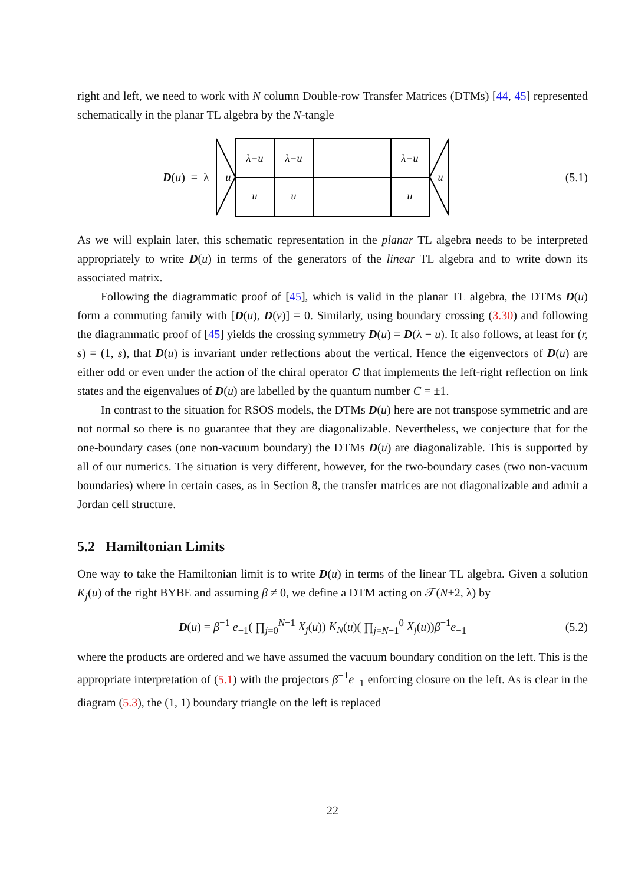right and left, we need to work with N column Double-row Transfer Matrices (DTMs) [44, 45] represented schematically in the planar TL algebra by the N-tangle
D(u) = λ
λ−u
λ−u
λ−u
u
u
u
u
u
(5.1)
As we will explain later, this schematic representation in the planar TL algebra needs to be interpreted appropriately to write D(u) in terms of the generators of the linear TL algebra and to write down its associated matrix.
Following the diagrammatic proof of [45], which is valid in the planar TL algebra, the DTMs D(u) form a commuting family with [D(u), D(v)] = 0. Similarly, using boundary crossing (3.30) and following the diagrammatic proof of [45] yields the crossing symmetry D(u) = D(λ − u). It also follows, at least for (r, s) = (1, s), that D(u) is invariant under reflections about the vertical. Hence the eigenvectors of D(u) are either odd or even under the action of the chiral operator C that implements the left-right reflection on link states and the eigenvalues of D(u) are labelled by the quantum number C = ±1.
In contrast to the situation for RSOS models, the DTMs D(u) here are not transpose symmetric and are not normal so there is no guarantee that they are diagonalizable. Nevertheless, we conjecture that for the one-boundary cases (one non-vacuum boundary) the DTMs D(u) are diagonalizable. This is supported by all of our numerics. The situation is very different, however, for the two-boundary cases (two non-vacuum boundaries) where in certain cases, as in Section 8, the transfer matrices are not diagonalizable and admit a Jordan cell structure.
5.2 Hamiltonian Limits
One way to take the Hamiltonian limit is to write D(u) in terms of the linear TL algebra. Given a solution K<sub>j</sub>(u) of the right BYBE and assuming β ≠ 0, we define a DTM acting on 𝒯(N+2, λ) by
D(u) = β<sup>−1</sup> e<sub>−1</sub>( ∏<sub>j=0</sub><sup>N−1</sup> X<sub>j</sub>(u)) K<sub>N</sub>(u)( ∏<sub>j=N−1</sub><sup>0</sup> X<sub>j</sub>(u))β<sup>−1</sup>e<sub>−1</sub> (5.2)
where the products are ordered and we have assumed the vacuum boundary condition on the left. This is the appropriate interpretation of (5.1) with the projectors β<sup>−1</sup>e<sub>−1</sub> enforcing closure on the left. As is clear in the diagram (5.3), the (1, 1) boundary triangle on the left is replaced
22